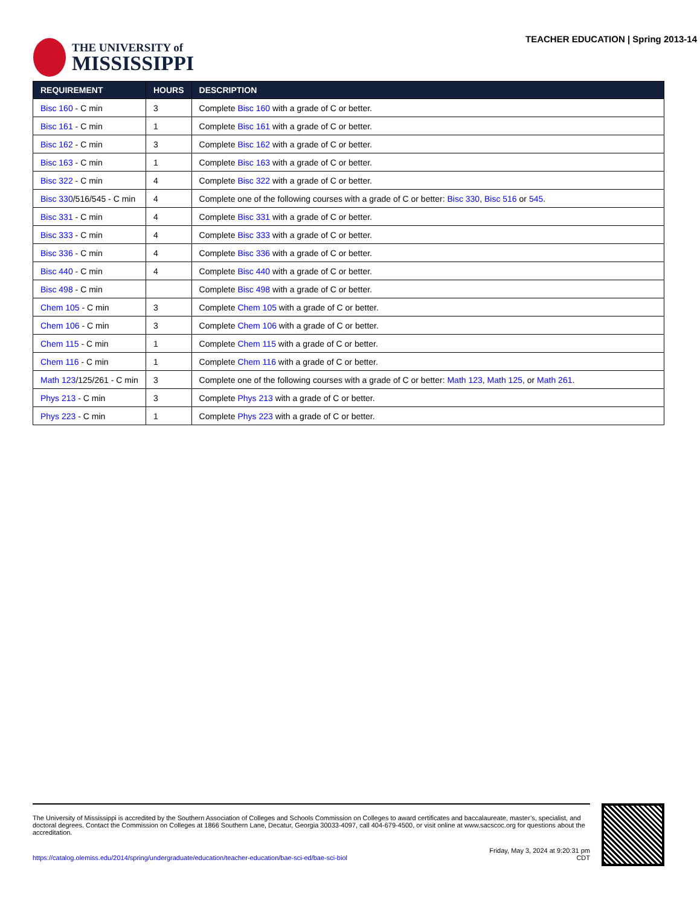THE UNIVERSITY of
MISSISSIPPI
TEACHER EDUCATION | Spring 2013-14
| REQUIREMENT | HOURS | DESCRIPTION |
| --- | --- | --- |
| Bisc 160 - C min | 3 | Complete Bisc 160 with a grade of C or better. |
| Bisc 161 - C min | 1 | Complete Bisc 161 with a grade of C or better. |
| Bisc 162 - C min | 3 | Complete Bisc 162 with a grade of C or better. |
| Bisc 163 - C min | 1 | Complete Bisc 163 with a grade of C or better. |
| Bisc 322 - C min | 4 | Complete Bisc 322 with a grade of C or better. |
| Bisc 330 /516/545 - C min | 4 | Complete one of the following courses with a grade of C or better: Bisc 330 , Bisc 516 or 545 . |
| Bisc 331 - C min | 4 | Complete Bisc 331 with a grade of C or better. |
| Bisc 333 - C min | 4 | Complete Bisc 333 with a grade of C or better. |
| Bisc 336 - C min | 4 | Complete Bisc 336 with a grade of C or better. |
| Bisc 440 - C min | 4 | Complete Bisc 440 with a grade of C or better. |
| Bisc 498 - C min | | Complete Bisc 498 with a grade of C or better. |
| Chem 105 - C min | 3 | Complete Chem 105 with a grade of C or better. |
| Chem 106 - C min | 3 | Complete Chem 106 with a grade of C or better. |
| Chem 115 - C min | 1 | Complete Chem 115 with a grade of C or better. |
| Chem 116 - C min | 1 | Complete Chem 116 with a grade of C or better. |
| Math 123 /125/261 - C min | 3 | Complete one of the following courses with a grade of C or better: Math 123 , Math 125 , or Math 261 . |
| Phys 213 - C min | 3 | Complete Phys 213 with a grade of C or better. |
| Phys 223 - C min | 1 | Complete Phys 223 with a grade of C or better. |
The University of Mississippi is accredited by the Southern Association of Colleges and Schools Commission on Colleges to award certificates and baccalaureate, master’s, specialist, and doctoral degrees. Contact the Commission on Colleges at 1866 Southern Lane, Decatur, Georgia 30033-4097, call 404-679-4500, or visit online at www.sacscoc.org for questions about the accreditation.
https://catalog.olemiss.edu/2014/spring/undergraduate/education/teacher-education/bae-sci-ed/bae-sci-biol
Friday, May 3, 2024 at 9:20:31 pm
CDT